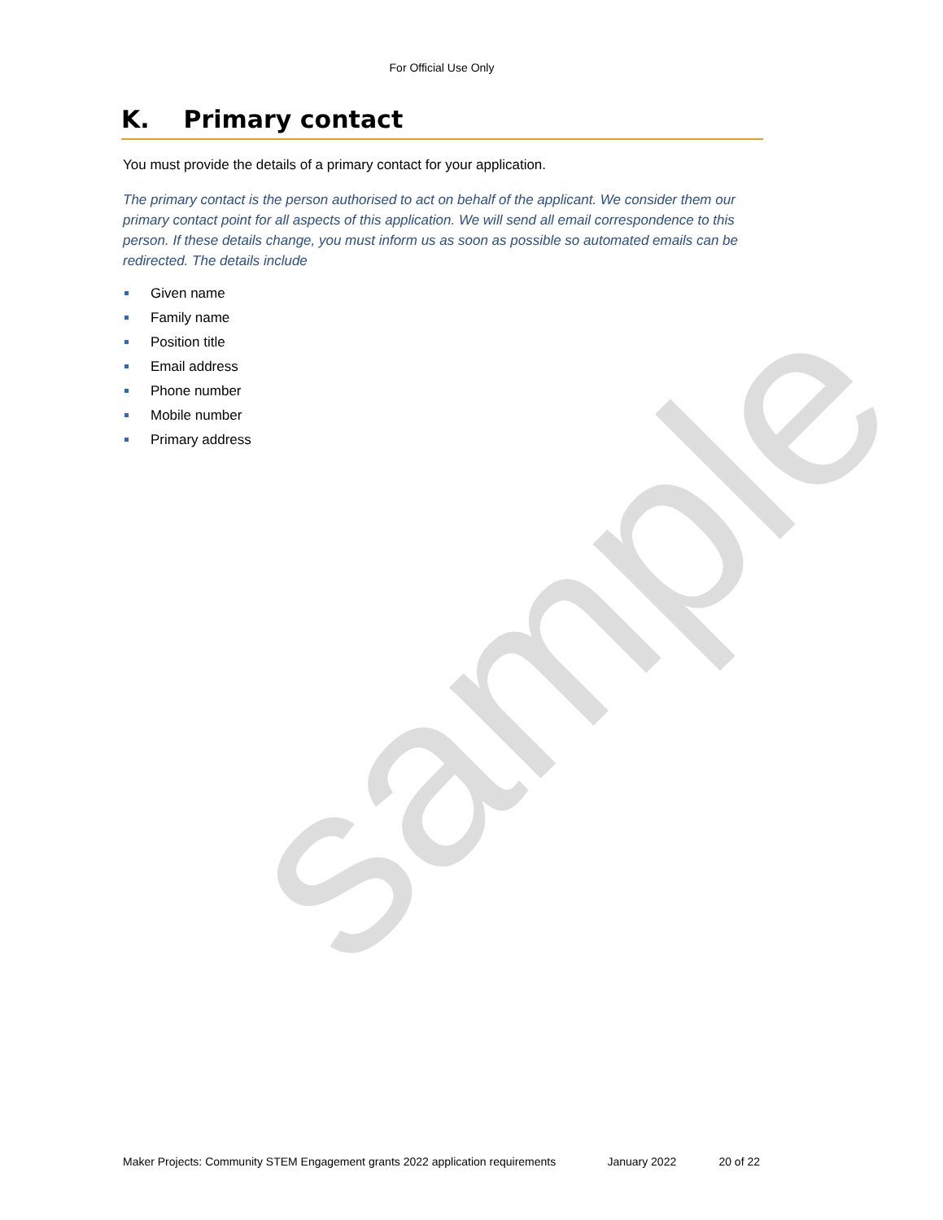sample
For Official Use Only
K. Primary contact
You must provide the details of a primary contact for your application.
The primary contact is the person authorised to act on behalf of the applicant. We consider them our primary contact point for all aspects of this application. We will send all email correspondence to this person. If these details change, you must inform us as soon as possible so automated emails can be redirected. The details include
Given name
Family name
Position title
Email address
Phone number
Mobile number
Primary address
Maker Projects: Community STEM Engagement grants 2022 application requirements January 2022 20 of 22